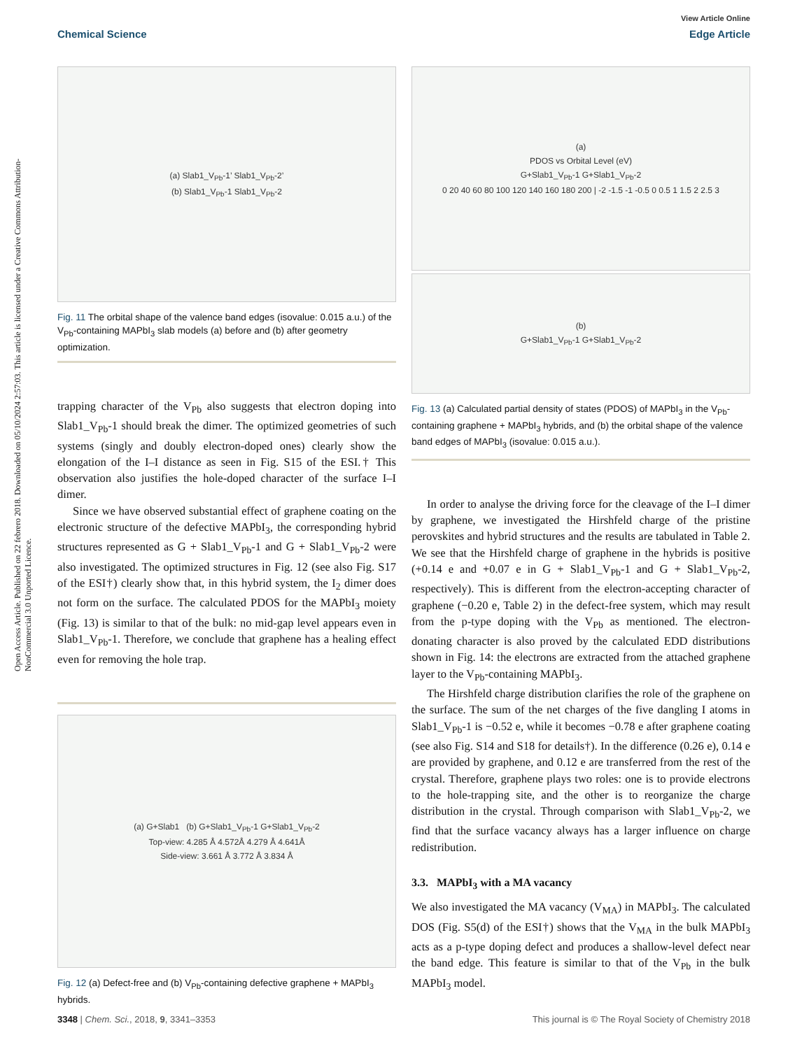Open Access Article. Published on 22 febrero 2018. Downloaded on 05/10/2024 2:57:03. This article is licensed under a Creative Commons Attribution-NonCommercial 3.0 Unported Licence.
View Article Online
Chemical Science Edge Article
(a) Slab1_V<sub>Pb</sub>-1’ Slab1_V<sub>Pb</sub>-2’
(b) Slab1_V<sub>Pb</sub>-1 Slab1_V<sub>Pb</sub>-2
Fig. 11 The orbital shape of the valence band edges (isovalue: 0.015 a.u.) of the V<sub>Pb</sub>-containing MAPbI<sub>3</sub> slab models (a) before and (b) after geometry optimization.
trapping character of the V<sub>Pb</sub> also suggests that electron doping into Slab1_V<sub>Pb</sub>-1 should break the dimer. The optimized geometries of such systems (singly and doubly electron-doped ones) clearly show the elongation of the I–I distance as seen in Fig. S15 of the ESI.† This observation also justifies the hole-doped character of the surface I–I dimer.
Since we have observed substantial effect of graphene coating on the electronic structure of the defective MAPbI<sub>3</sub>, the corresponding hybrid structures represented as G + Slab1_V<sub>Pb</sub>-1 and G + Slab1_V<sub>Pb</sub>-2 were also investigated. The optimized structures in Fig. 12 (see also Fig. S17 of the ESI†) clearly show that, in this hybrid system, the I<sub>2</sub> dimer does not form on the surface. The calculated PDOS for the MAPbI<sub>3</sub> moiety (Fig. 13) is similar to that of the bulk: no mid-gap level appears even in Slab1_V<sub>Pb</sub>-1. Therefore, we conclude that graphene has a healing effect even for removing the hole trap.
(a) G+Slab1 (b) G+Slab1_V<sub>Pb</sub>-1 G+Slab1_V<sub>Pb</sub>-2
Top-view: 4.285 Å 4.572Å 4.279 Å 4.641Å
Side-view: 3.661 Å 3.772 Å 3.834 Å
Fig. 12 (a) Defect-free and (b) V<sub>Pb</sub>-containing defective graphene + MAPbI<sub>3</sub> hybrids.
(a)
PDOS vs Orbital Level (eV)
G+Slab1_V<sub>Pb</sub>-1 G+Slab1_V<sub>Pb</sub>-2
0 20 40 60 80 100 120 140 160 180 200 | -2 -1.5 -1 -0.5 0 0.5 1 1.5 2 2.5 3
(b)
G+Slab1_V<sub>Pb</sub>-1 G+Slab1_V<sub>Pb</sub>-2
Fig. 13 (a) Calculated partial density of states (PDOS) of MAPbI<sub>3</sub> in the V<sub>Pb</sub>-containing graphene + MAPbI<sub>3</sub> hybrids, and (b) the orbital shape of the valence band edges of MAPbI<sub>3</sub> (isovalue: 0.015 a.u.).
In order to analyse the driving force for the cleavage of the I–I dimer by graphene, we investigated the Hirshfeld charge of the pristine perovskites and hybrid structures and the results are tabulated in Table 2. We see that the Hirshfeld charge of graphene in the hybrids is positive (+0.14 e and +0.07 e in G + Slab1_V<sub>Pb</sub>-1 and G + Slab1_V<sub>Pb</sub>-2, respectively). This is different from the electron-accepting character of graphene (−0.20 e, Table 2) in the defect-free system, which may result from the p-type doping with the V<sub>Pb</sub> as mentioned. The electron-donating character is also proved by the calculated EDD distributions shown in Fig. 14: the electrons are extracted from the attached graphene layer to the V<sub>Pb</sub>-containing MAPbI<sub>3</sub>.
The Hirshfeld charge distribution clarifies the role of the graphene on the surface. The sum of the net charges of the five dangling I atoms in Slab1_V<sub>Pb</sub>-1 is −0.52 e, while it becomes −0.78 e after graphene coating (see also Fig. S14 and S18 for details†). In the difference (0.26 e), 0.14 e are provided by graphene, and 0.12 e are transferred from the rest of the crystal. Therefore, graphene plays two roles: one is to provide electrons to the hole-trapping site, and the other is to reorganize the charge distribution in the crystal. Through comparison with Slab1_V<sub>Pb</sub>-2, we find that the surface vacancy always has a larger influence on charge redistribution.
3.3. MAPbI<sub>3</sub> with a MA vacancy
We also investigated the MA vacancy (V<sub>MA</sub>) in MAPbI<sub>3</sub>. The calculated DOS (Fig. S5(d) of the ESI†) shows that the V<sub>MA</sub> in the bulk MAPbI<sub>3</sub> acts as a p-type doping defect and produces a shallow-level defect near the band edge. This feature is similar to that of the V<sub>Pb</sub> in the bulk MAPbI<sub>3</sub> model.
3348 | Chem. Sci., 2018, 9, 3341–3353 This journal is © The Royal Society of Chemistry 2018